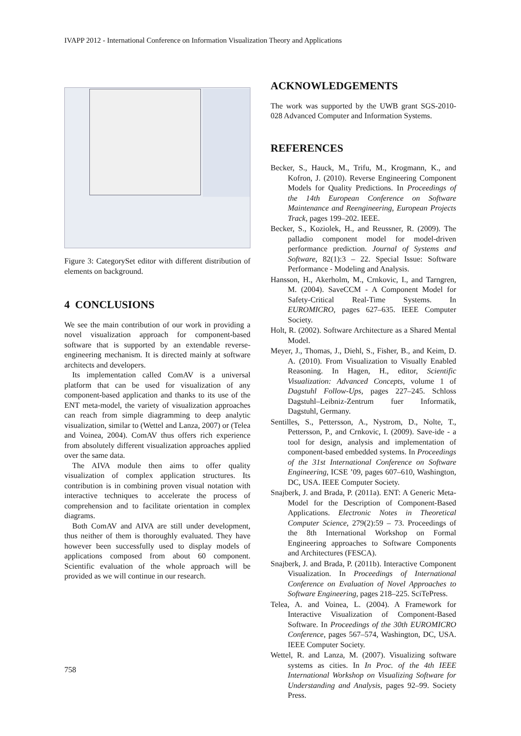IVAPP 2012 - International Conference on Information Visualization Theory and Applications
Figure 3: CategorySet editor with different distribution of elements on background.
4 CONCLUSIONS
We see the main contribution of our work in providing a novel visualization approach for component-based software that is supported by an extendable reverse-engineering mechanism. It is directed mainly at software architects and developers.
Its implementation called ComAV is a universal platform that can be used for visualization of any component-based application and thanks to its use of the ENT meta-model, the variety of visualization approaches can reach from simple diagramming to deep analytic visualization, similar to (Wettel and Lanza, 2007) or (Telea and Voinea, 2004). ComAV thus offers rich experience from absolutely different visualization approaches applied over the same data.
The AIVA module then aims to offer quality visualization of complex application structures. Its contribution is in combining proven visual notation with interactive techniques to accelerate the process of comprehension and to facilitate orientation in complex diagrams.
Both ComAV and AIVA are still under development, thus neither of them is thoroughly evaluated. They have however been successfully used to display models of applications composed from about 60 component. Scientific evaluation of the whole approach will be provided as we will continue in our research.
ACKNOWLEDGEMENTS
The work was supported by the UWB grant SGS-2010-028 Advanced Computer and Information Systems.
REFERENCES
Becker, S., Hauck, M., Trifu, M., Krogmann, K., and Kofron, J. (2010). Reverse Engineering Component Models for Quality Predictions. In Proceedings of the 14th European Conference on Software Maintenance and Reengineering, European Projects Track, pages 199–202. IEEE.
Becker, S., Koziolek, H., and Reussner, R. (2009). The palladio component model for model-driven performance prediction. Journal of Systems and Software, 82(1):3 – 22. Special Issue: Software Performance - Modeling and Analysis.
Hansson, H., Akerholm, M., Crnkovic, I., and Tarngren, M. (2004). SaveCCM - A Component Model for Safety-Critical Real-Time Systems. In EUROMICRO, pages 627–635. IEEE Computer Society.
Holt, R. (2002). Software Architecture as a Shared Mental Model.
Meyer, J., Thomas, J., Diehl, S., Fisher, B., and Keim, D. A. (2010). From Visualization to Visually Enabled Reasoning. In Hagen, H., editor, Scientific Visualization: Advanced Concepts, volume 1 of Dagstuhl Follow-Ups, pages 227–245. Schloss Dagstuhl–Leibniz-Zentrum fuer Informatik, Dagstuhl, Germany.
Sentilles, S., Pettersson, A., Nystrom, D., Nolte, T., Pettersson, P., and Crnkovic, I. (2009). Save-ide - a tool for design, analysis and implementation of component-based embedded systems. In Proceedings of the 31st International Conference on Software Engineering, ICSE ’09, pages 607–610, Washington, DC, USA. IEEE Computer Society.
Snajberk, J. and Brada, P. (2011a). ENT: A Generic Meta-Model for the Description of Component-Based Applications. Electronic Notes in Theoretical Computer Science, 279(2):59 – 73. Proceedings of the 8th International Workshop on Formal Engineering approaches to Software Components and Architectures (FESCA).
Snajberk, J. and Brada, P. (2011b). Interactive Component Visualization. In Proceedings of International Conference on Evaluation of Novel Approaches to Software Engineering, pages 218–225. SciTePress.
Telea, A. and Voinea, L. (2004). A Framework for Interactive Visualization of Component-Based Software. In Proceedings of the 30th EUROMICRO Conference, pages 567–574, Washington, DC, USA. IEEE Computer Society.
Wettel, R. and Lanza, M. (2007). Visualizing software systems as cities. In In Proc. of the 4th IEEE International Workshop on Visualizing Software for Understanding and Analysis, pages 92–99. Society Press.
758